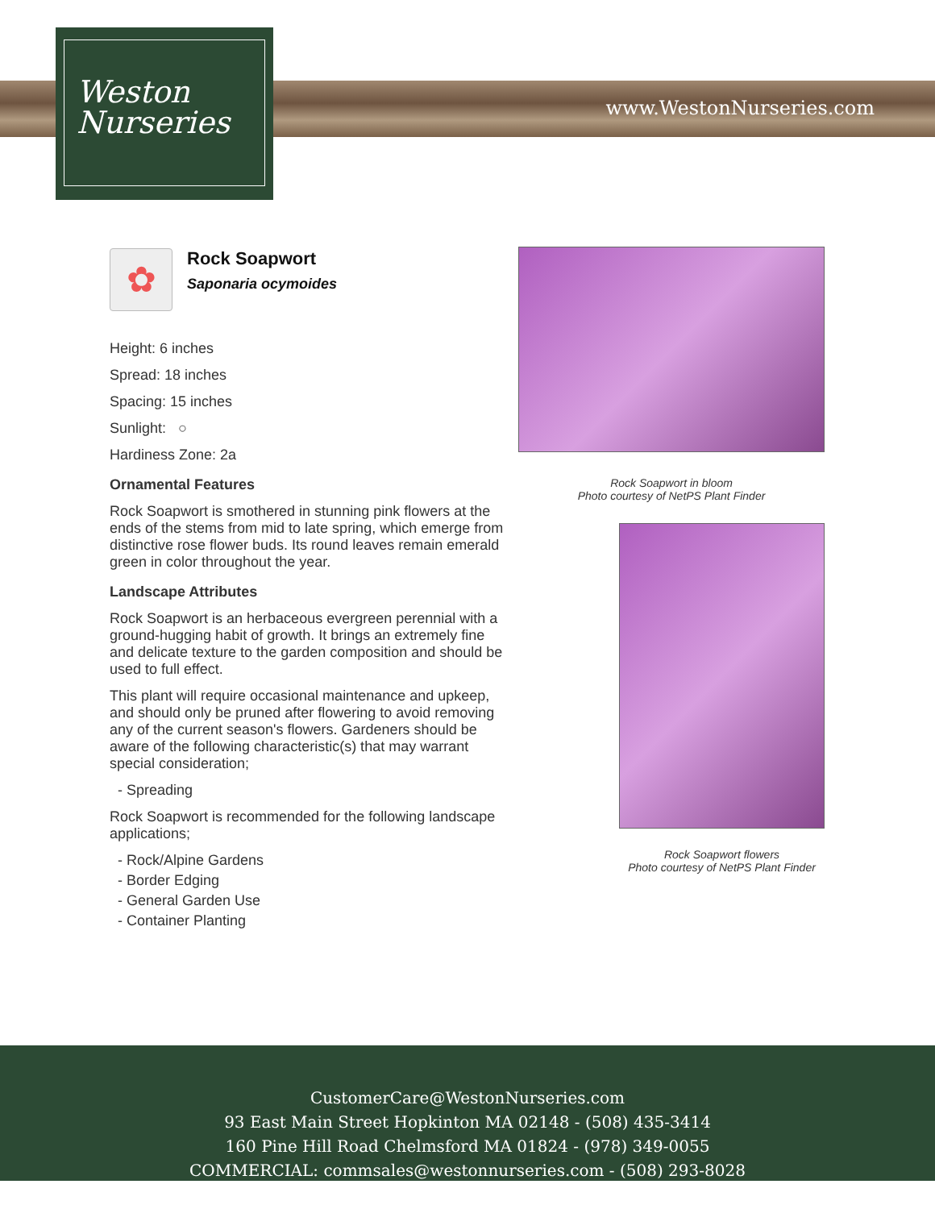Weston
Nurseries
www.WestonNurseries.com
✿
Rock Soapwort
Saponaria ocymoides
Height: 6 inches
Spread: 18 inches
Spacing: 15 inches
Sunlight: ○
Hardiness Zone: 2a
Ornamental Features
Rock Soapwort is smothered in stunning pink flowers at the ends of the stems from mid to late spring, which emerge from distinctive rose flower buds. Its round leaves remain emerald green in color throughout the year.
Landscape Attributes
Rock Soapwort is an herbaceous evergreen perennial with a ground-hugging habit of growth. It brings an extremely fine and delicate texture to the garden composition and should be used to full effect.
This plant will require occasional maintenance and upkeep, and should only be pruned after flowering to avoid removing any of the current season's flowers. Gardeners should be aware of the following characteristic(s) that may warrant special consideration;
- Spreading
Rock Soapwort is recommended for the following landscape applications;
- Rock/Alpine Gardens
- Border Edging
- General Garden Use
- Container Planting
Rock Soapwort in bloom
Photo courtesy of NetPS Plant Finder
Rock Soapwort flowers
Photo courtesy of NetPS Plant Finder
CustomerCare@WestonNurseries.com
93 East Main Street Hopkinton MA 02148 - (508) 435-3414
160 Pine Hill Road Chelmsford MA 01824 - (978) 349-0055
COMMERCIAL: commsales@westonnurseries.com - (508) 293-8028